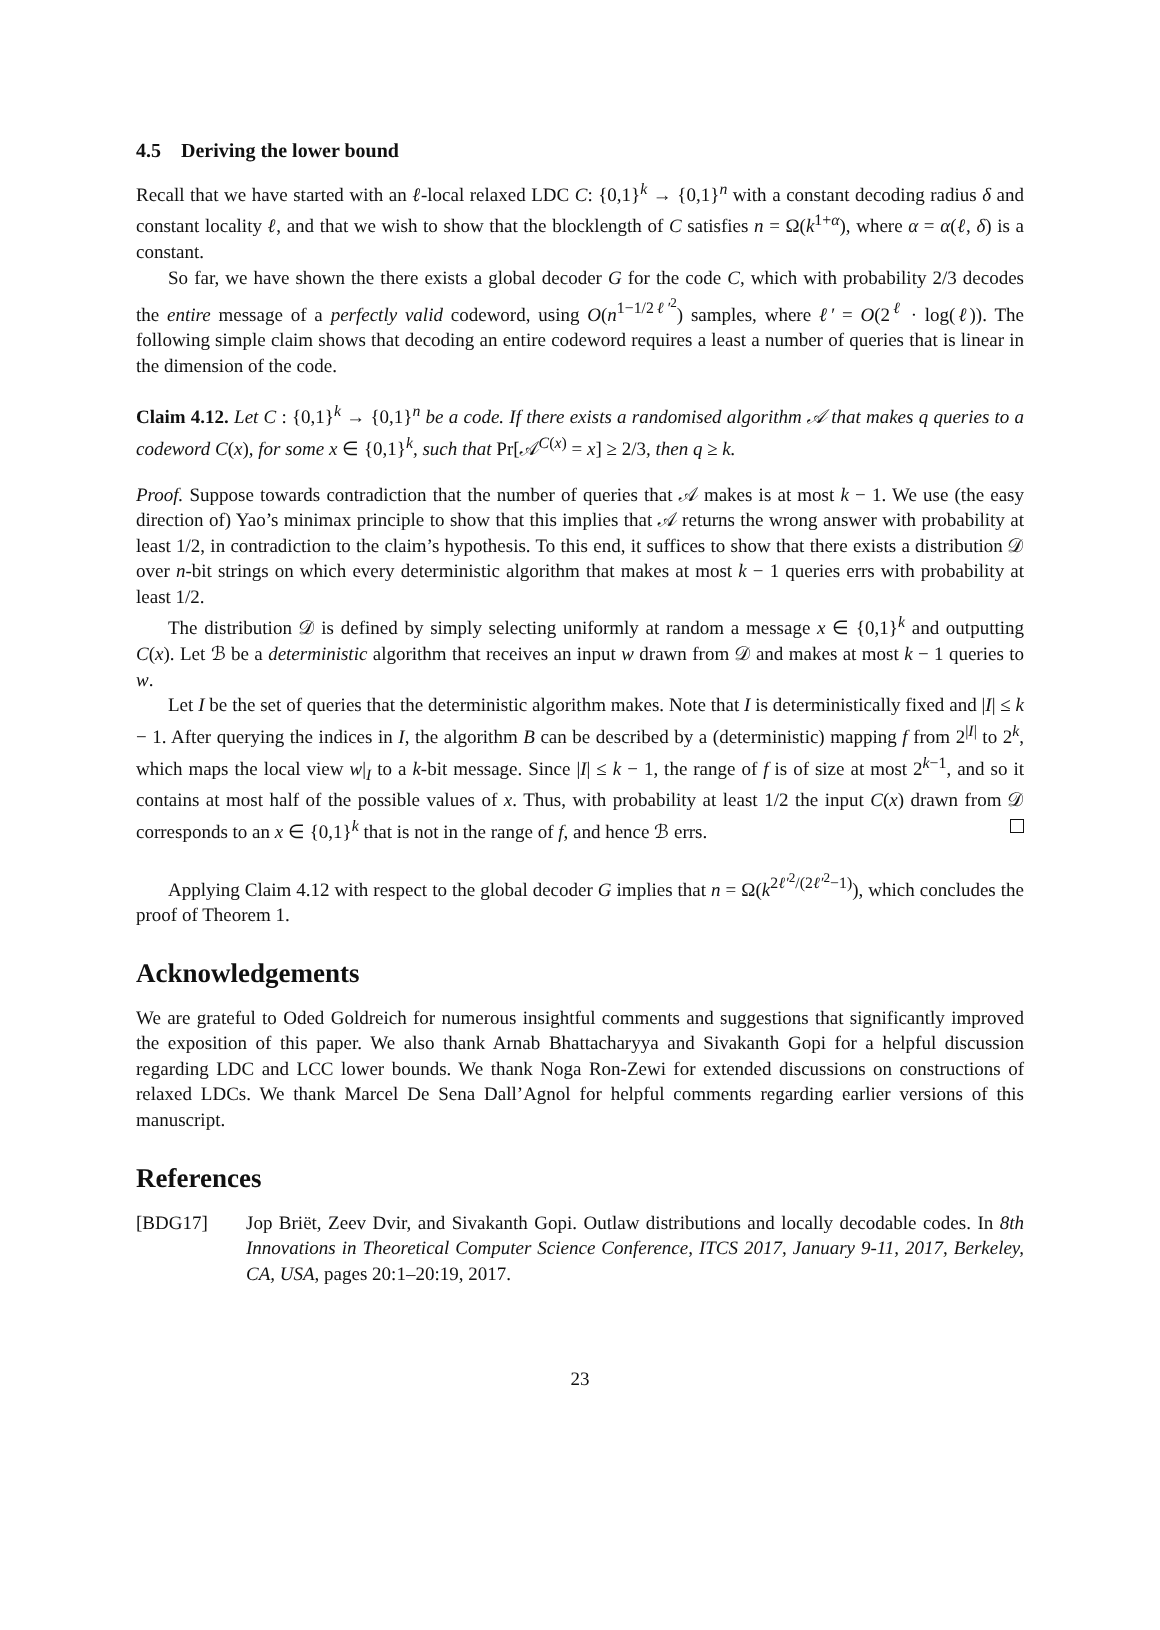4.5 Deriving the lower bound
Recall that we have started with an ℓ-local relaxed LDC C: {0,1}<sup>k</sup> → {0,1}<sup>n</sup> with a constant decoding radius δ and constant locality ℓ, and that we wish to show that the blocklength of C satisfies n = Ω(k<sup>1+α</sup>), where α = α(ℓ, δ) is a constant.
So far, we have shown the there exists a global decoder G for the code C, which with probability 2/3 decodes the entire message of a perfectly valid codeword, using O(n<sup>1−1/2ℓ′<sup>2</sup></sup>) samples, where ℓ′ = O(2<sup>ℓ</sup> · log(ℓ)). The following simple claim shows that decoding an entire codeword requires a least a number of queries that is linear in the dimension of the code.
Claim 4.12. Let C : {0,1}<sup>k</sup> → {0,1}<sup>n</sup> be a code. If there exists a randomised algorithm 𝒜 that makes q queries to a codeword C(x), for some x ∈ {0,1}<sup>k</sup>, such that Pr[𝒜<sup>C(x)</sup> = x] ≥ 2/3, then q ≥ k.
Proof. Suppose towards contradiction that the number of queries that 𝒜 makes is at most k − 1. We use (the easy direction of) Yao’s minimax principle to show that this implies that 𝒜 returns the wrong answer with probability at least 1/2, in contradiction to the claim’s hypothesis. To this end, it suffices to show that there exists a distribution 𝒟 over n-bit strings on which every deterministic algorithm that makes at most k − 1 queries errs with probability at least 1/2.
The distribution 𝒟 is defined by simply selecting uniformly at random a message x ∈ {0,1}<sup>k</sup> and outputting C(x). Let ℬ be a deterministic algorithm that receives an input w drawn from 𝒟 and makes at most k − 1 queries to w.
Let I be the set of queries that the deterministic algorithm makes. Note that I is deterministically fixed and |I| ≤ k − 1. After querying the indices in I, the algorithm B can be described by a (deterministic) mapping f from 2<sup>|I|</sup> to 2<sup>k</sup>, which maps the local view w|<sub>I</sub> to a k-bit message. Since |I| ≤ k − 1, the range of f is of size at most 2<sup>k−1</sup>, and so it contains at most half of the possible values of x. Thus, with probability at least 1/2 the input C(x) drawn from 𝒟 corresponds to an x ∈ {0,1}<sup>k</sup> that is not in the range of f, and hence ℬ errs.
Applying Claim 4.12 with respect to the global decoder G implies that n = Ω(k<sup>2ℓ′<sup>2</sup>/(2ℓ′<sup>2</sup>−1)</sup>), which concludes the proof of Theorem 1.
Acknowledgements
We are grateful to Oded Goldreich for numerous insightful comments and suggestions that significantly improved the exposition of this paper. We also thank Arnab Bhattacharyya and Sivakanth Gopi for a helpful discussion regarding LDC and LCC lower bounds. We thank Noga Ron-Zewi for extended discussions on constructions of relaxed LDCs. We thank Marcel De Sena Dall’Agnol for helpful comments regarding earlier versions of this manuscript.
References
[BDG17] Jop Briët, Zeev Dvir, and Sivakanth Gopi. Outlaw distributions and locally decodable codes. In 8th Innovations in Theoretical Computer Science Conference, ITCS 2017, January 9-11, 2017, Berkeley, CA, USA, pages 20:1–20:19, 2017.
23